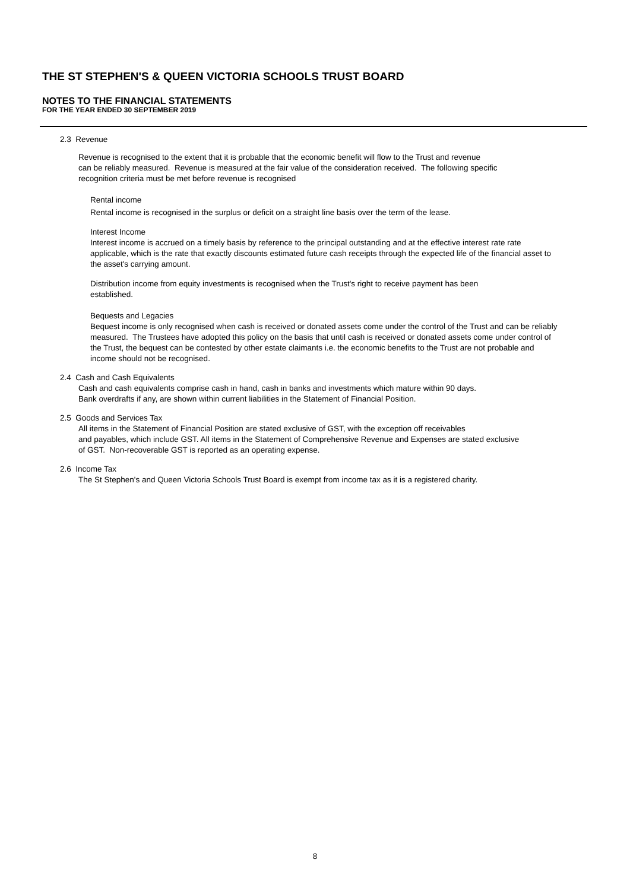THE ST STEPHEN'S & QUEEN VICTORIA SCHOOLS TRUST BOARD
NOTES TO THE FINANCIAL STATEMENTS
FOR THE YEAR ENDED 30 SEPTEMBER 2019
2.3 Revenue
Revenue is recognised to the extent that it is probable that the economic benefit will flow to the Trust and revenue
can be reliably measured. Revenue is measured at the fair value of the consideration received. The following specific
recognition criteria must be met before revenue is recognised
Rental income
Rental income is recognised in the surplus or deficit on a straight line basis over the term of the lease.
Interest Income
Interest income is accrued on a timely basis by reference to the principal outstanding and at the effective interest rate rate applicable, which is the rate that exactly discounts estimated future cash receipts through the expected life of the financial asset to the asset's carrying amount.
Distribution income from equity investments is recognised when the Trust's right to receive payment has been
established.
Bequests and Legacies
Bequest income is only recognised when cash is received or donated assets come under the control of the Trust and can be reliably measured. The Trustees have adopted this policy on the basis that until cash is received or donated assets come under control of the Trust, the bequest can be contested by other estate claimants i.e. the economic benefits to the Trust are not probable and income should not be recognised.
2.4 Cash and Cash Equivalents
Cash and cash equivalents comprise cash in hand, cash in banks and investments which mature within 90 days.
Bank overdrafts if any, are shown within current liabilities in the Statement of Financial Position.
2.5 Goods and Services Tax
All items in the Statement of Financial Position are stated exclusive of GST, with the exception off receivables
and payables, which include GST. All items in the Statement of Comprehensive Revenue and Expenses are stated exclusive
of GST. Non-recoverable GST is reported as an operating expense.
2.6 Income Tax
The St Stephen's and Queen Victoria Schools Trust Board is exempt from income tax as it is a registered charity.
8